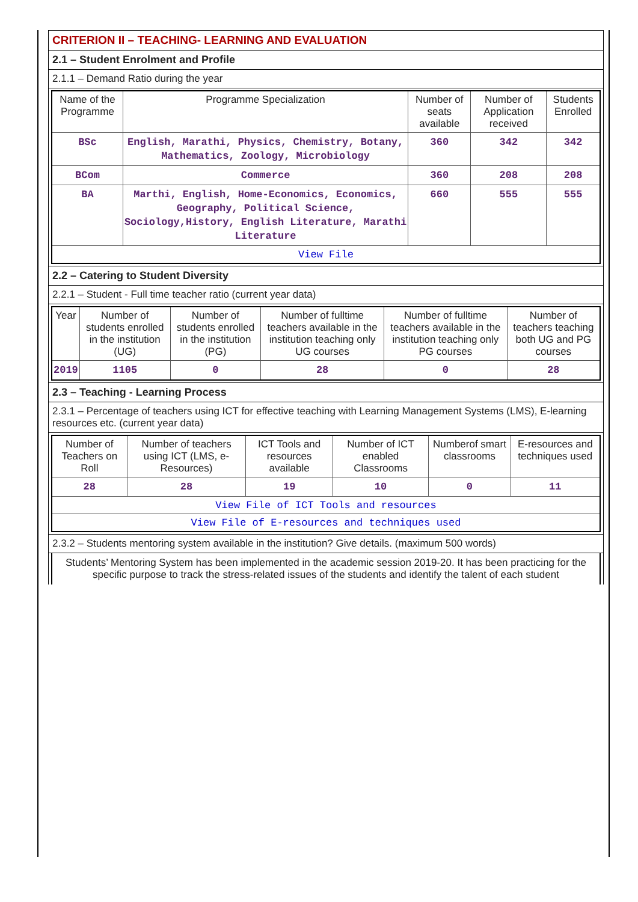CRITERION II – TEACHING- LEARNING AND EVALUATION
2.1 – Student Enrolment and Profile
2.1.1 – Demand Ratio during the year
| Name of the Programme | Programme Specialization | Number of seats available | Number of Application received | Students Enrolled |
| --- | --- | --- | --- | --- |
| BSc | English, Marathi, Physics, Chemistry, Botany, Mathematics, Zoology, Microbiology | 360 | 342 | 342 |
| BCom | Commerce | 360 | 208 | 208 |
| BA | Marthi, English, Home-Economics, Economics, Geography, Political Science, Sociology,History, English Literature, Marathi Literature | 660 | 555 | 555 |
| View File | | | | |
2.2 – Catering to Student Diversity
2.2.1 – Student - Full time teacher ratio (current year data)
| Year | Number of students enrolled in the institution (UG) | Number of students enrolled in the institution (PG) | Number of fulltime teachers available in the institution teaching only UG courses | Number of fulltime teachers available in the institution teaching only PG courses | Number of teachers teaching both UG and PG courses |
| --- | --- | --- | --- | --- | --- |
| 2019 | 1105 | 0 | 28 | 0 | 28 |
2.3 – Teaching - Learning Process
2.3.1 – Percentage of teachers using ICT for effective teaching with Learning Management Systems (LMS), E-learning resources etc. (current year data)
| Number of Teachers on Roll | Number of teachers using ICT (LMS, e-Resources) | ICT Tools and resources available | Number of ICT enabled Classrooms | Numberof smart classrooms | E-resources and techniques used |
| --- | --- | --- | --- | --- | --- |
| 28 | 28 | 19 | 10 | 0 | 11 |
| View File of ICT Tools and resources | | | | | |
| View File of E-resources and techniques used | | | | | |
2.3.2 – Students mentoring system available in the institution? Give details. (maximum 500 words)
Students’ Mentoring System has been implemented in the academic session 2019-20. It has been practicing for the specific purpose to track the stress-related issues of the students and identify the talent of each student